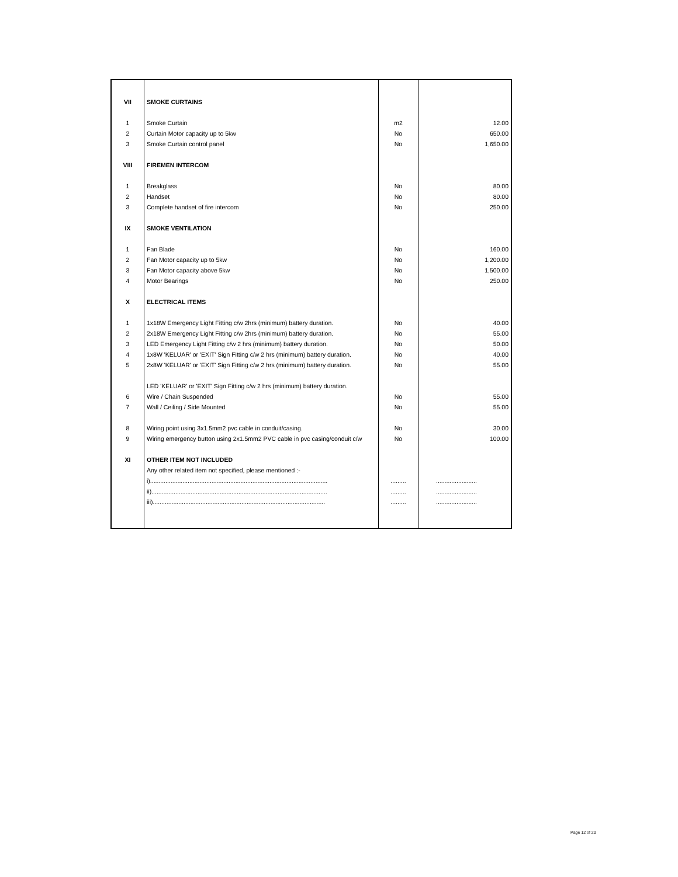| VII | SMOKE CURTAINS | | |
| 1 | Smoke Curtain | m2 | 12.00 |
| 2 | Curtain Motor capacity up to 5kw | No | 650.00 |
| 3 | Smoke Curtain control panel | No | 1,650.00 |
| VIII | FIREMEN INTERCOM | | |
| 1 | Breakglass | No | 80.00 |
| 2 | Handset | No | 80.00 |
| 3 | Complete handset of fire intercom | No | 250.00 |
| IX | SMOKE VENTILATION | | |
| 1 | Fan Blade | No | 160.00 |
| 2 | Fan Motor capacity up to 5kw | No | 1,200.00 |
| 3 | Fan Motor capacity above 5kw | No | 1,500.00 |
| 4 | Motor Bearings | No | 250.00 |
| X | ELECTRICAL ITEMS | | |
| 1 | 1x18W Emergency Light Fitting c/w 2hrs (minimum) battery duration. | No | 40.00 |
| 2 | 2x18W Emergency Light Fitting c/w 2hrs (minimum) battery duration. | No | 55.00 |
| 3 | LED Emergency Light Fitting c/w 2 hrs (minimum) battery duration. | No | 50.00 |
| 4 | 1x8W 'KELUAR' or 'EXIT' Sign Fitting c/w 2 hrs (minimum) battery duration. | No | 40.00 |
| 5 | 2x8W 'KELUAR' or 'EXIT' Sign Fitting c/w 2 hrs (minimum) battery duration. | No | 55.00 |
| | LED 'KELUAR' or 'EXIT' Sign Fitting c/w 2 hrs (minimum) battery duration. | | |
| 6 | Wire / Chain Suspended | No | 55.00 |
| 7 | Wall / Ceiling / Side Mounted | No | 55.00 |
| 8 | Wiring point using 3x1.5mm2 pvc cable in conduit/casing. | No | 30.00 |
| 9 | Wiring emergency button using 2x1.5mm2 PVC cable in pvc casing/conduit c/w | No | 100.00 |
| XI | OTHER ITEM NOT INCLUDED | | |
| | Any other related item not specified, please mentioned :- | | |
| | i)........................................................................................................ | ......... | ........................ |
| | ii)....................................................................................................... | ......... | ........................ |
| | iii)..................................................................................................... | ......... | ........................ |
Page 12 of 20